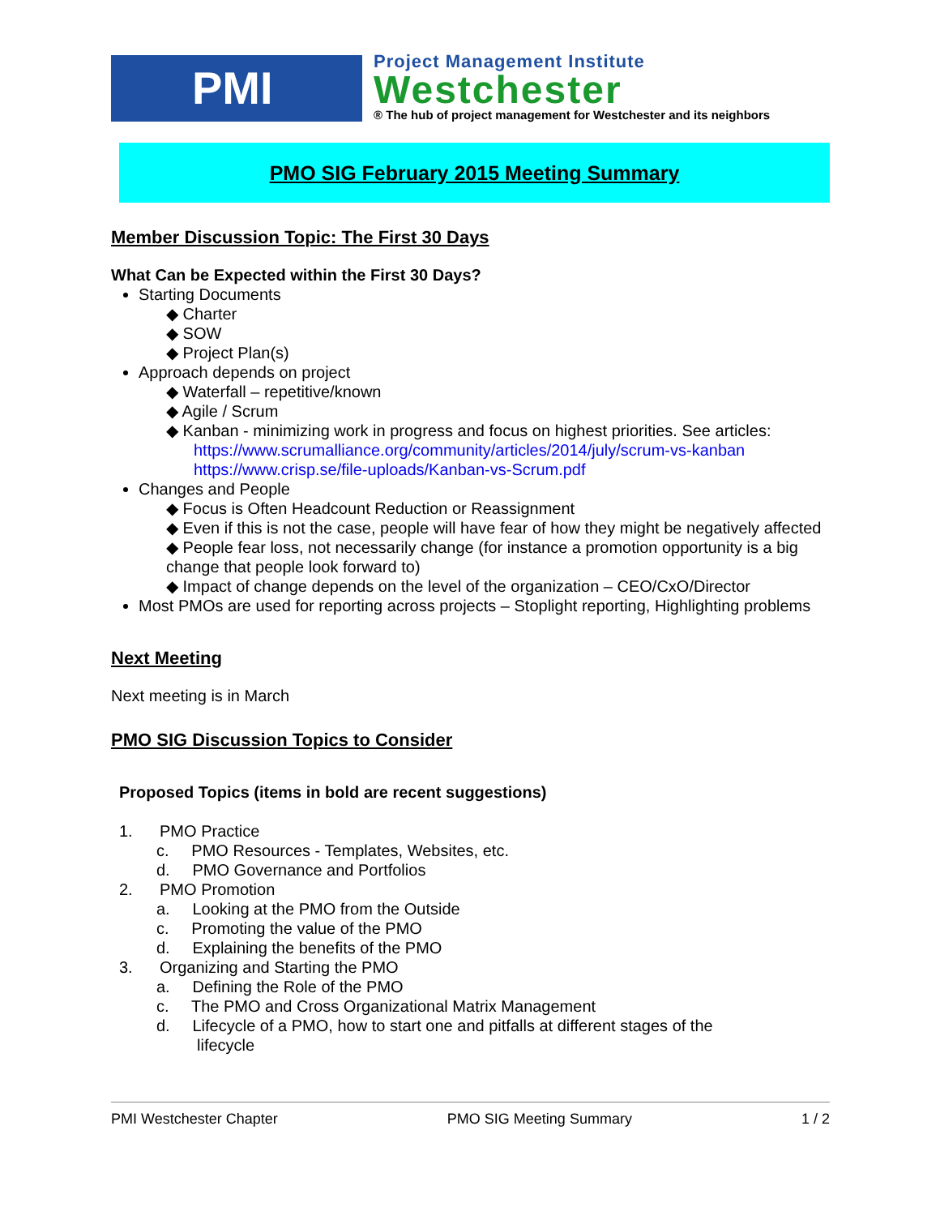PMI
Project Management Institute
Westchester
® The hub of project management for Westchester and its neighbors
PMO SIG February 2015 Meeting Summary
Member Discussion Topic: The First 30 Days
What Can be Expected within the First 30 Days?
Starting Documents
◆ Charter
◆ SOW
◆ Project Plan(s)
Approach depends on project
◆ Waterfall – repetitive/known
◆ Agile / Scrum
◆ Kanban - minimizing work in progress and focus on highest priorities. See articles:
https://www.scrumalliance.org/community/articles/2014/july/scrum-vs-kanban
https://www.crisp.se/file-uploads/Kanban-vs-Scrum.pdf
Changes and People
◆ Focus is Often Headcount Reduction or Reassignment
◆ Even if this is not the case, people will have fear of how they might be negatively affected
◆ People fear loss, not necessarily change (for instance a promotion opportunity is a big change that people look forward to)
◆ Impact of change depends on the level of the organization – CEO/CxO/Director
Most PMOs are used for reporting across projects – Stoplight reporting, Highlighting problems
Next Meeting
Next meeting is in March
PMO SIG Discussion Topics to Consider
Proposed Topics (items in bold are recent suggestions)
1. PMO Practice
c. PMO Resources - Templates, Websites, etc.
d. PMO Governance and Portfolios
2. PMO Promotion
a. Looking at the PMO from the Outside
c. Promoting the value of the PMO
d. Explaining the benefits of the PMO
3. Organizing and Starting the PMO
a. Defining the Role of the PMO
c. The PMO and Cross Organizational Matrix Management
d. Lifecycle of a PMO, how to start one and pitfalls at different stages of the
lifecycle
PMI Westchester Chapter PMO SIG Meeting Summary 1 / 2